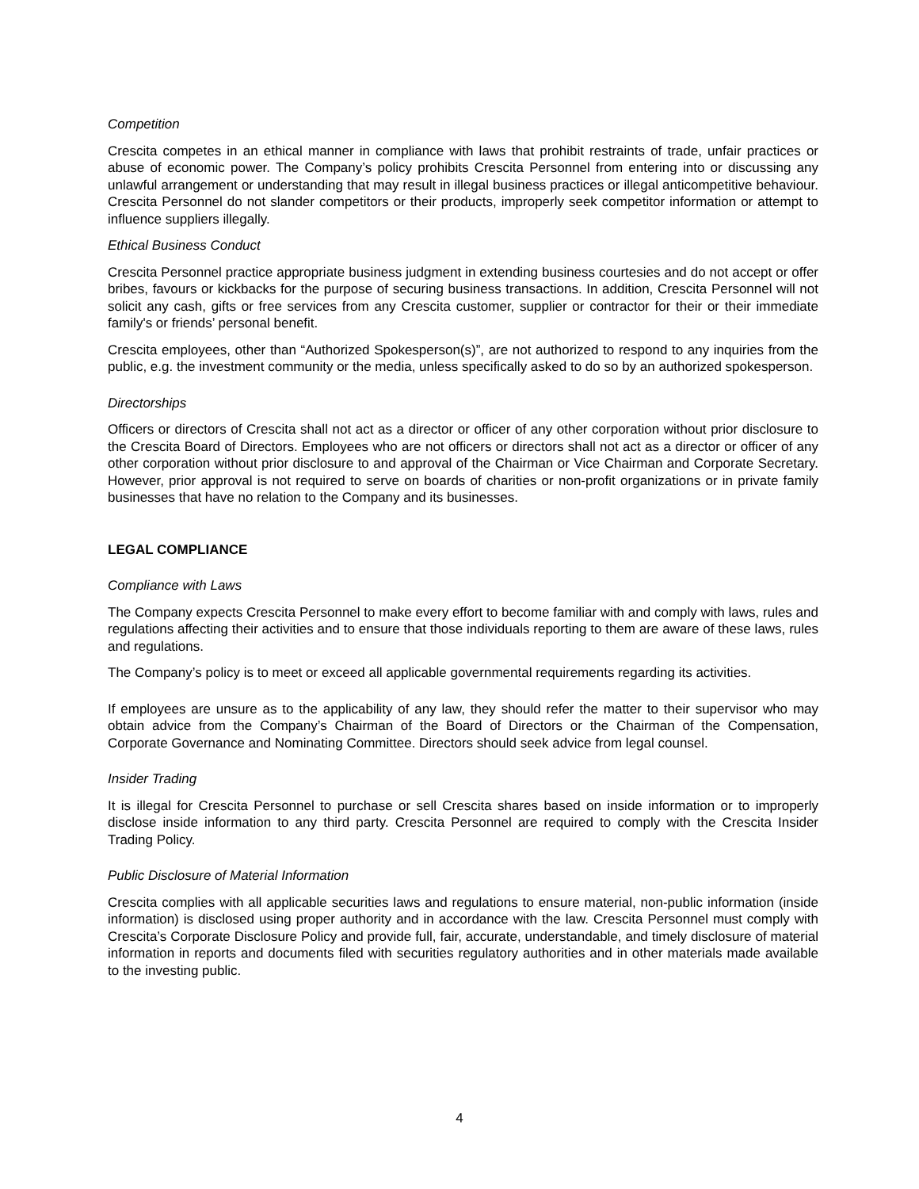Competition
Crescita competes in an ethical manner in compliance with laws that prohibit restraints of trade, unfair practices or abuse of economic power. The Company’s policy prohibits Crescita Personnel from entering into or discussing any unlawful arrangement or understanding that may result in illegal business practices or illegal anticompetitive behaviour. Crescita Personnel do not slander competitors or their products, improperly seek competitor information or attempt to influence suppliers illegally.
Ethical Business Conduct
Crescita Personnel practice appropriate business judgment in extending business courtesies and do not accept or offer bribes, favours or kickbacks for the purpose of securing business transactions. In addition, Crescita Personnel will not solicit any cash, gifts or free services from any Crescita customer, supplier or contractor for their or their immediate family's or friends’ personal benefit.
Crescita employees, other than “Authorized Spokesperson(s)”, are not authorized to respond to any inquiries from the public, e.g. the investment community or the media, unless specifically asked to do so by an authorized spokesperson.
Directorships
Officers or directors of Crescita shall not act as a director or officer of any other corporation without prior disclosure to the Crescita Board of Directors. Employees who are not officers or directors shall not act as a director or officer of any other corporation without prior disclosure to and approval of the Chairman or Vice Chairman and Corporate Secretary. However, prior approval is not required to serve on boards of charities or non-profit organizations or in private family businesses that have no relation to the Company and its businesses.
LEGAL COMPLIANCE
Compliance with Laws
The Company expects Crescita Personnel to make every effort to become familiar with and comply with laws, rules and regulations affecting their activities and to ensure that those individuals reporting to them are aware of these laws, rules and regulations.
The Company’s policy is to meet or exceed all applicable governmental requirements regarding its activities.
If employees are unsure as to the applicability of any law, they should refer the matter to their supervisor who may obtain advice from the Company’s Chairman of the Board of Directors or the Chairman of the Compensation, Corporate Governance and Nominating Committee. Directors should seek advice from legal counsel.
Insider Trading
It is illegal for Crescita Personnel to purchase or sell Crescita shares based on inside information or to improperly disclose inside information to any third party. Crescita Personnel are required to comply with the Crescita Insider Trading Policy.
Public Disclosure of Material Information
Crescita complies with all applicable securities laws and regulations to ensure material, non-public information (inside information) is disclosed using proper authority and in accordance with the law. Crescita Personnel must comply with Crescita’s Corporate Disclosure Policy and provide full, fair, accurate, understandable, and timely disclosure of material information in reports and documents filed with securities regulatory authorities and in other materials made available to the investing public.
4